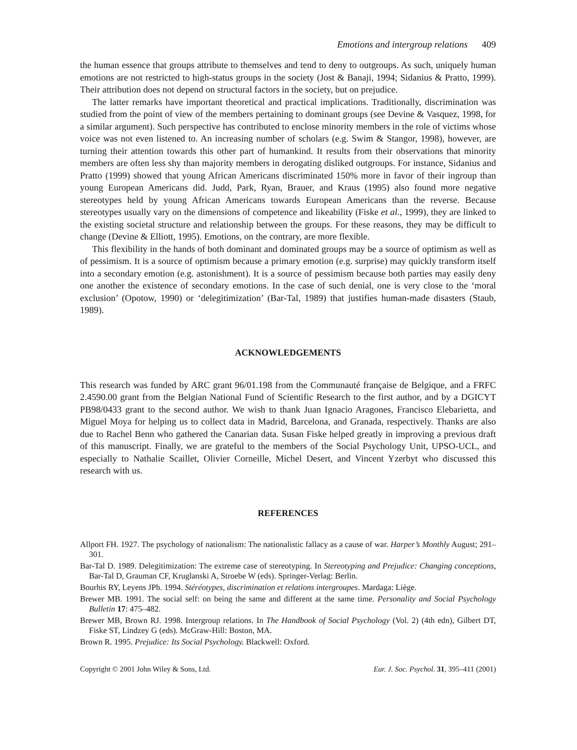Emotions and intergroup relations 409
the human essence that groups attribute to themselves and tend to deny to outgroups. As such, uniquely human emotions are not restricted to high-status groups in the society (Jost & Banaji, 1994; Sidanius & Pratto, 1999). Their attribution does not depend on structural factors in the society, but on prejudice.
The latter remarks have important theoretical and practical implications. Traditionally, discrimination was studied from the point of view of the members pertaining to dominant groups (see Devine & Vasquez, 1998, for a similar argument). Such perspective has contributed to enclose minority members in the role of victims whose voice was not even listened to. An increasing number of scholars (e.g. Swim & Stangor, 1998), however, are turning their attention towards this other part of humankind. It results from their observations that minority members are often less shy than majority members in derogating disliked outgroups. For instance, Sidanius and Pratto (1999) showed that young African Americans discriminated 150% more in favor of their ingroup than young European Americans did. Judd, Park, Ryan, Brauer, and Kraus (1995) also found more negative stereotypes held by young African Americans towards European Americans than the reverse. Because stereotypes usually vary on the dimensions of competence and likeability (Fiske et al., 1999), they are linked to the existing societal structure and relationship between the groups. For these reasons, they may be difficult to change (Devine & Elliott, 1995). Emotions, on the contrary, are more flexible.
This flexibility in the hands of both dominant and dominated groups may be a source of optimism as well as of pessimism. It is a source of optimism because a primary emotion (e.g. surprise) may quickly transform itself into a secondary emotion (e.g. astonishment). It is a source of pessimism because both parties may easily deny one another the existence of secondary emotions. In the case of such denial, one is very close to the ‘moral exclusion’ (Opotow, 1990) or ‘delegitimization’ (Bar-Tal, 1989) that justifies human-made disasters (Staub, 1989).
ACKNOWLEDGEMENTS
This research was funded by ARC grant 96/01.198 from the Communauté française de Belgique, and a FRFC 2.4590.00 grant from the Belgian National Fund of Scientific Research to the first author, and by a DGICYT PB98/0433 grant to the second author. We wish to thank Juan Ignacio Aragones, Francisco Elebarietta, and Miguel Moya for helping us to collect data in Madrid, Barcelona, and Granada, respectively. Thanks are also due to Rachel Benn who gathered the Canarian data. Susan Fiske helped greatly in improving a previous draft of this manuscript. Finally, we are grateful to the members of the Social Psychology Unit, UPSO-UCL, and especially to Nathalie Scaillet, Olivier Corneille, Michel Desert, and Vincent Yzerbyt who discussed this research with us.
REFERENCES
Allport FH. 1927. The psychology of nationalism: The nationalistic fallacy as a cause of war. Harper’s Monthly August; 291–301.
Bar-Tal D. 1989. Delegitimization: The extreme case of stereotyping. In Stereotyping and Prejudice: Changing conceptions, Bar-Tal D, Grauman CF, Kruglanski A, Stroebe W (eds). Springer-Verlag: Berlin.
Bourhis RY, Leyens JPh. 1994. Stéréotypes, discrimination et relations intergroupes. Mardaga: Liège.
Brewer MB. 1991. The social self: on being the same and different at the same time. Personality and Social Psychology Bulletin 17: 475–482.
Brewer MB, Brown RJ. 1998. Intergroup relations. In The Handbook of Social Psychology (Vol. 2) (4th edn), Gilbert DT, Fiske ST, Lindzey G (eds). McGraw-Hill: Boston, MA.
Brown R. 1995. Prejudice: Its Social Psychology. Blackwell: Oxford.
Copyright © 2001 John Wiley & Sons, Ltd. Eur. J. Soc. Psychol. 31, 395–411 (2001)